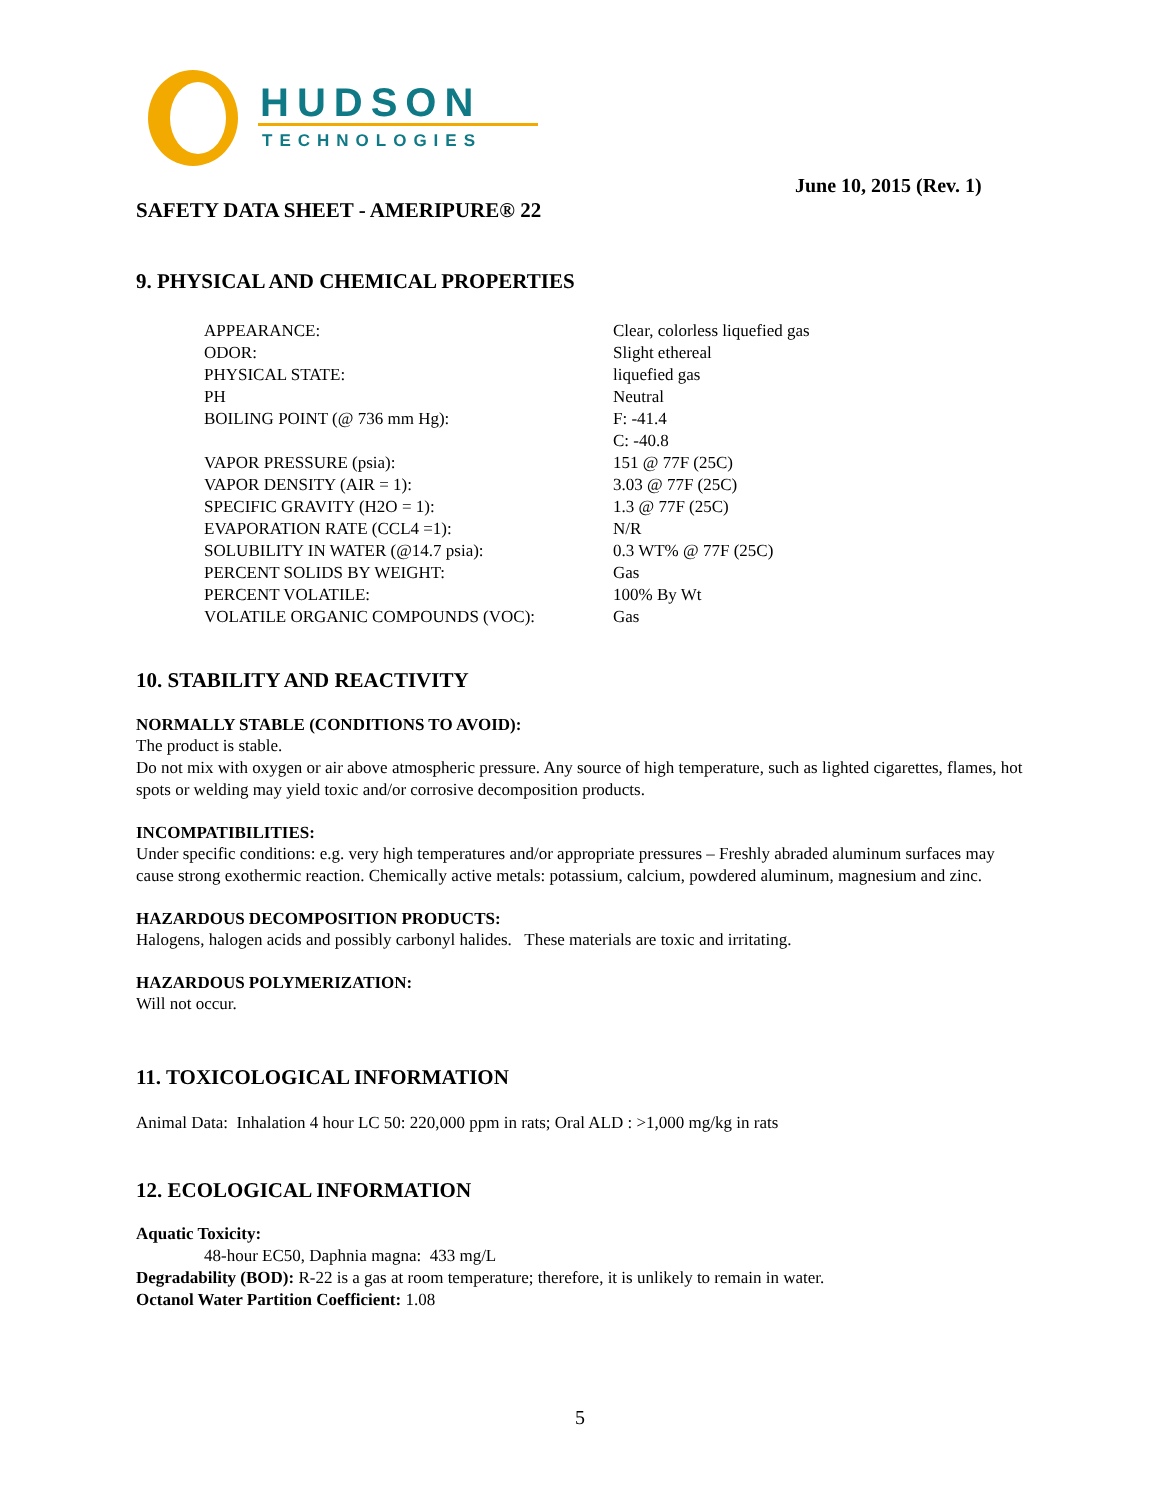HUDSON
TECHNOLOGIES
June 10, 2015 (Rev. 1)
SAFETY DATA SHEET - AMERIPURE® 22
9. PHYSICAL AND CHEMICAL PROPERTIES
| APPEARANCE: | Clear, colorless liquefied gas |
| ODOR: | Slight ethereal |
| PHYSICAL STATE: | liquefied gas |
| PH | Neutral |
| BOILING POINT (@ 736 mm Hg): | F: -41.4 C: -40.8 |
| VAPOR PRESSURE (psia): | 151 @ 77F (25C) |
| VAPOR DENSITY (AIR = 1): | 3.03 @ 77F (25C) |
| SPECIFIC GRAVITY (H2O = 1): | 1.3 @ 77F (25C) |
| EVAPORATION RATE (CCL4 =1): | N/R |
| SOLUBILITY IN WATER (@14.7 psia): | 0.3 WT% @ 77F (25C) |
| PERCENT SOLIDS BY WEIGHT: | Gas |
| PERCENT VOLATILE: | 100% By Wt |
| VOLATILE ORGANIC COMPOUNDS (VOC): | Gas |
10. STABILITY AND REACTIVITY
NORMALLY STABLE (CONDITIONS TO AVOID):
The product is stable.
Do not mix with oxygen or air above atmospheric pressure. Any source of high temperature, such as lighted cigarettes, flames, hot spots or welding may yield toxic and/or corrosive decomposition products.
INCOMPATIBILITIES:
Under specific conditions: e.g. very high temperatures and/or appropriate pressures – Freshly abraded aluminum surfaces may cause strong exothermic reaction. Chemically active metals: potassium, calcium, powdered aluminum, magnesium and zinc.
HAZARDOUS DECOMPOSITION PRODUCTS:
Halogens, halogen acids and possibly carbonyl halides. These materials are toxic and irritating.
HAZARDOUS POLYMERIZATION:
Will not occur.
11. TOXICOLOGICAL INFORMATION
Animal Data: Inhalation 4 hour LC 50: 220,000 ppm in rats; Oral ALD : >1,000 mg/kg in rats
12. ECOLOGICAL INFORMATION
Aquatic Toxicity:
48-hour EC50, Daphnia magna: 433 mg/L
Degradability (BOD): R-22 is a gas at room temperature; therefore, it is unlikely to remain in water.
Octanol Water Partition Coefficient: 1.08
5